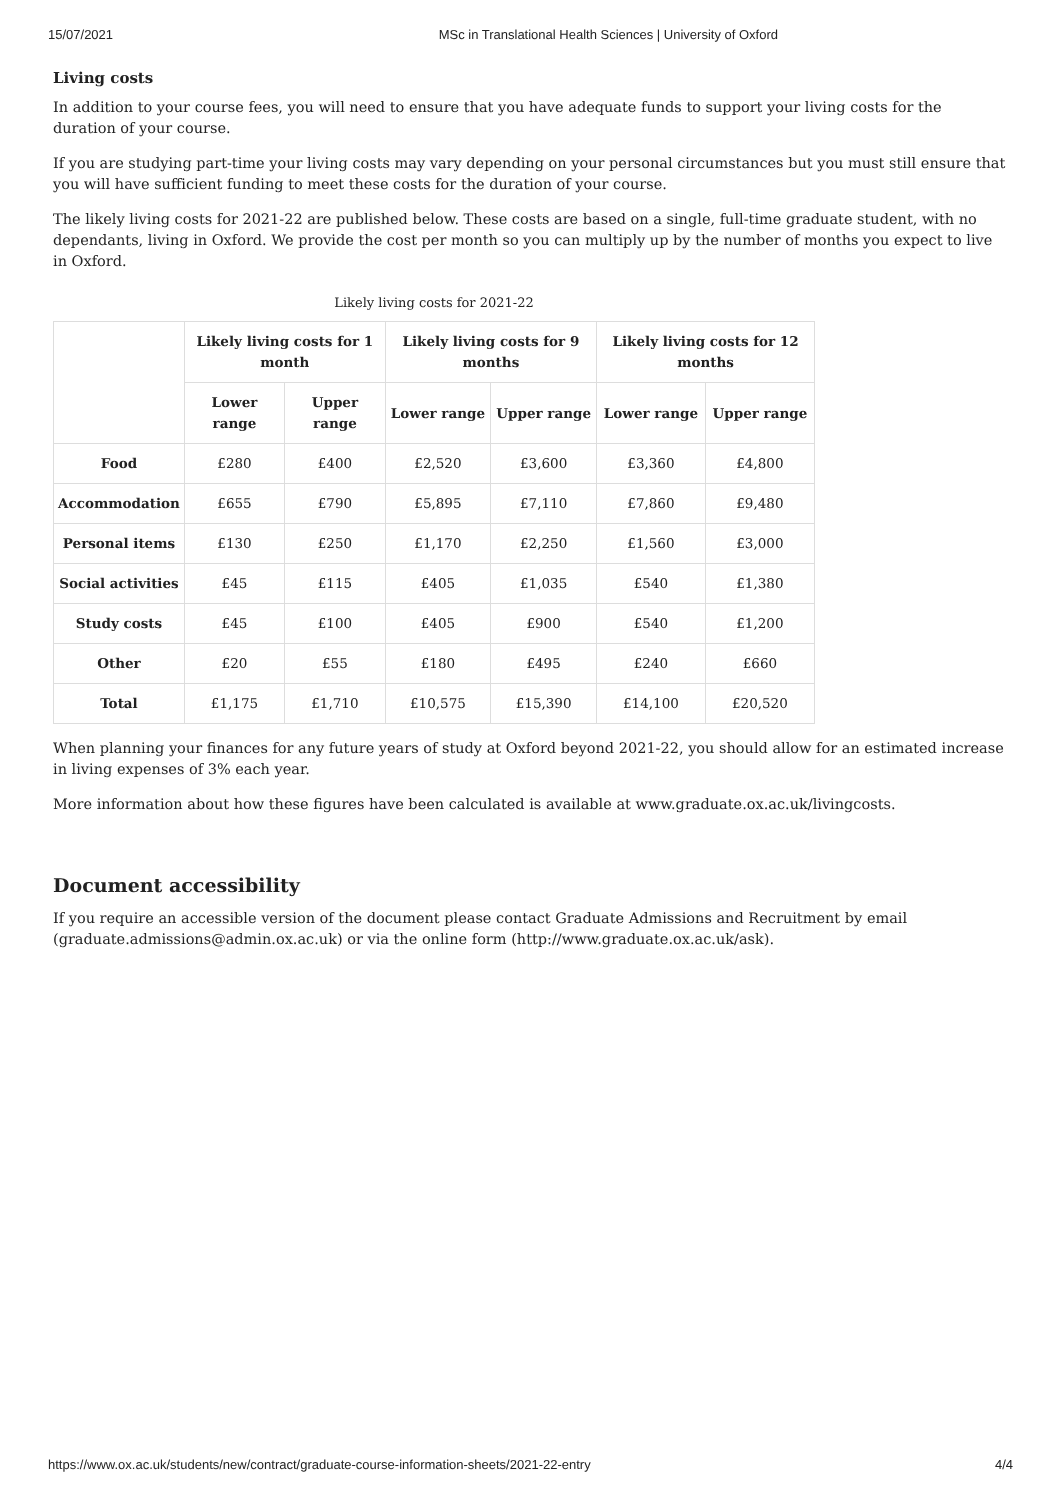15/07/2021 MSc in Translational Health Sciences | University of Oxford
Living costs
In addition to your course fees, you will need to ensure that you have adequate funds to support your living costs for the duration of your course.
If you are studying part-time your living costs may vary depending on your personal circumstances but you must still ensure that you will have sufficient funding to meet these costs for the duration of your course.
The likely living costs for 2021-22 are published below. These costs are based on a single, full-time graduate student, with no dependants, living in Oxford. We provide the cost per month so you can multiply up by the number of months you expect to live in Oxford.
Likely living costs for 2021-22
| | Likely living costs for 1 month | | Likely living costs for 9 months | | Likely living costs for 12 months | |
| --- | --- | --- | --- | --- | --- | --- |
| | Lower range | Upper range | Lower range | Upper range | Lower range | Upper range |
| Food | £280 | £400 | £2,520 | £3,600 | £3,360 | £4,800 |
| Accommodation | £655 | £790 | £5,895 | £7,110 | £7,860 | £9,480 |
| Personal items | £130 | £250 | £1,170 | £2,250 | £1,560 | £3,000 |
| Social activities | £45 | £115 | £405 | £1,035 | £540 | £1,380 |
| Study costs | £45 | £100 | £405 | £900 | £540 | £1,200 |
| Other | £20 | £55 | £180 | £495 | £240 | £660 |
| Total | £1,175 | £1,710 | £10,575 | £15,390 | £14,100 | £20,520 |
When planning your finances for any future years of study at Oxford beyond 2021-22, you should allow for an estimated increase in living expenses of 3% each year.
More information about how these figures have been calculated is available at www.graduate.ox.ac.uk/livingcosts.
Document accessibility
If you require an accessible version of the document please contact Graduate Admissions and Recruitment by email (graduate.admissions@admin.ox.ac.uk) or via the online form (http://www.graduate.ox.ac.uk/ask).
https://www.ox.ac.uk/students/new/contract/graduate-course-information-sheets/2021-22-entry 4/4